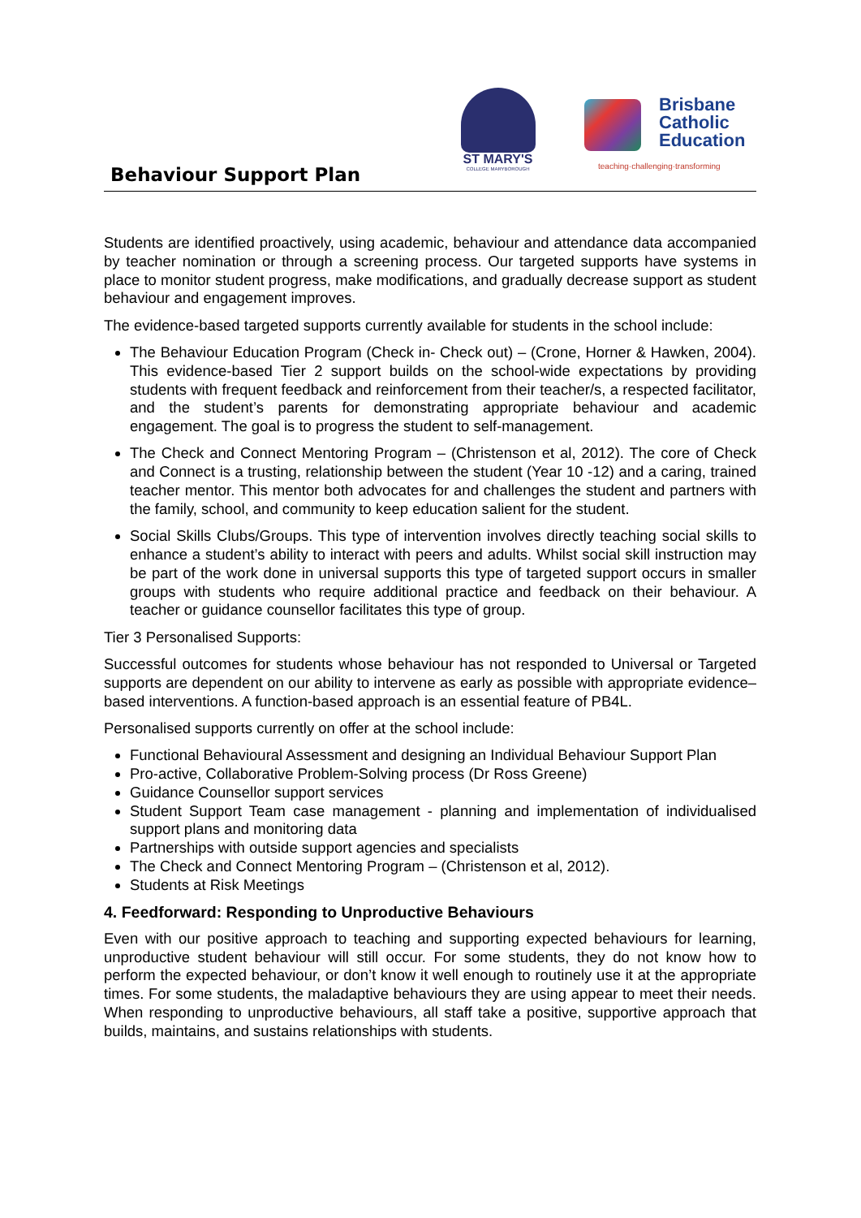Behaviour Support Plan
ST MARY'S
COLLEGE MARYBOROUGH
Brisbane
Catholic
Education
teaching·challenging·transforming
Students are identified proactively, using academic, behaviour and attendance data accompanied by teacher nomination or through a screening process. Our targeted supports have systems in place to monitor student progress, make modifications, and gradually decrease support as student behaviour and engagement improves.
The evidence-based targeted supports currently available for students in the school include:
The Behaviour Education Program (Check in- Check out) – (Crone, Horner & Hawken, 2004). This evidence-based Tier 2 support builds on the school-wide expectations by providing students with frequent feedback and reinforcement from their teacher/s, a respected facilitator, and the student’s parents for demonstrating appropriate behaviour and academic engagement. The goal is to progress the student to self-management.
The Check and Connect Mentoring Program – (Christenson et al, 2012). The core of Check and Connect is a trusting, relationship between the student (Year 10 -12) and a caring, trained teacher mentor. This mentor both advocates for and challenges the student and partners with the family, school, and community to keep education salient for the student.
Social Skills Clubs/Groups. This type of intervention involves directly teaching social skills to enhance a student’s ability to interact with peers and adults. Whilst social skill instruction may be part of the work done in universal supports this type of targeted support occurs in smaller groups with students who require additional practice and feedback on their behaviour. A teacher or guidance counsellor facilitates this type of group.
Tier 3 Personalised Supports:
Successful outcomes for students whose behaviour has not responded to Universal or Targeted supports are dependent on our ability to intervene as early as possible with appropriate evidence–based interventions. A function-based approach is an essential feature of PB4L.
Personalised supports currently on offer at the school include:
Functional Behavioural Assessment and designing an Individual Behaviour Support Plan
Pro-active, Collaborative Problem-Solving process (Dr Ross Greene)
Guidance Counsellor support services
Student Support Team case management - planning and implementation of individualised support plans and monitoring data
Partnerships with outside support agencies and specialists
The Check and Connect Mentoring Program – (Christenson et al, 2012).
Students at Risk Meetings
4. Feedforward: Responding to Unproductive Behaviours
Even with our positive approach to teaching and supporting expected behaviours for learning, unproductive student behaviour will still occur. For some students, they do not know how to perform the expected behaviour, or don’t know it well enough to routinely use it at the appropriate times. For some students, the maladaptive behaviours they are using appear to meet their needs. When responding to unproductive behaviours, all staff take a positive, supportive approach that builds, maintains, and sustains relationships with students.